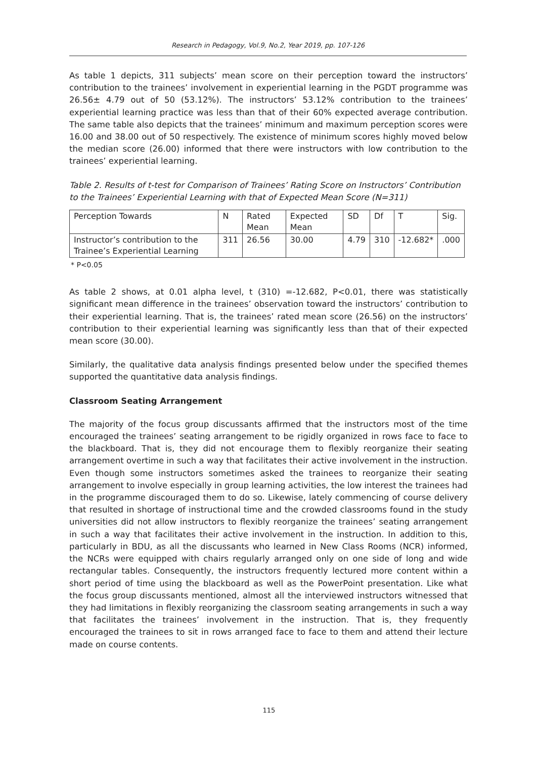Research in Pedagogy, Vol.9, No.2, Year 2019, pp. 107-126
As table 1 depicts, 311 subjects’ mean score on their perception toward the instructors’ contribution to the trainees’ involvement in experiential learning in the PGDT programme was 26.56± 4.79 out of 50 (53.12%). The instructors’ 53.12% contribution to the trainees’ experiential learning practice was less than that of their 60% expected average contribution. The same table also depicts that the trainees’ minimum and maximum perception scores were 16.00 and 38.00 out of 50 respectively. The existence of minimum scores highly moved below the median score (26.00) informed that there were instructors with low contribution to the trainees’ experiential learning.
Table 2. Results of t-test for Comparison of Trainees’ Rating Score on Instructors’ Contribution to the Trainees’ Experiential Learning with that of Expected Mean Score (N=311)
| Perception Towards | N | Rated Mean | Expected Mean | SD | Df | T | Sig. |
| Instructor’s contribution to the Trainee’s Experiential Learning | 311 | 26.56 | 30.00 | 4.79 | 310 | -12.682* | .000 |
* P<0.05
As table 2 shows, at 0.01 alpha level, t (310) =-12.682, P<0.01, there was statistically significant mean difference in the trainees’ observation toward the instructors’ contribution to their experiential learning. That is, the trainees’ rated mean score (26.56) on the instructors’ contribution to their experiential learning was significantly less than that of their expected mean score (30.00).
Similarly, the qualitative data analysis findings presented below under the specified themes supported the quantitative data analysis findings.
Classroom Seating Arrangement
The majority of the focus group discussants affirmed that the instructors most of the time encouraged the trainees’ seating arrangement to be rigidly organized in rows face to face to the blackboard. That is, they did not encourage them to flexibly reorganize their seating arrangement overtime in such a way that facilitates their active involvement in the instruction. Even though some instructors sometimes asked the trainees to reorganize their seating arrangement to involve especially in group learning activities, the low interest the trainees had in the programme discouraged them to do so. Likewise, lately commencing of course delivery that resulted in shortage of instructional time and the crowded classrooms found in the study universities did not allow instructors to flexibly reorganize the trainees’ seating arrangement in such a way that facilitates their active involvement in the instruction. In addition to this, particularly in BDU, as all the discussants who learned in New Class Rooms (NCR) informed, the NCRs were equipped with chairs regularly arranged only on one side of long and wide rectangular tables. Consequently, the instructors frequently lectured more content within a short period of time using the blackboard as well as the PowerPoint presentation. Like what the focus group discussants mentioned, almost all the interviewed instructors witnessed that they had limitations in flexibly reorganizing the classroom seating arrangements in such a way that facilitates the trainees’ involvement in the instruction. That is, they frequently encouraged the trainees to sit in rows arranged face to face to them and attend their lecture made on course contents.
115